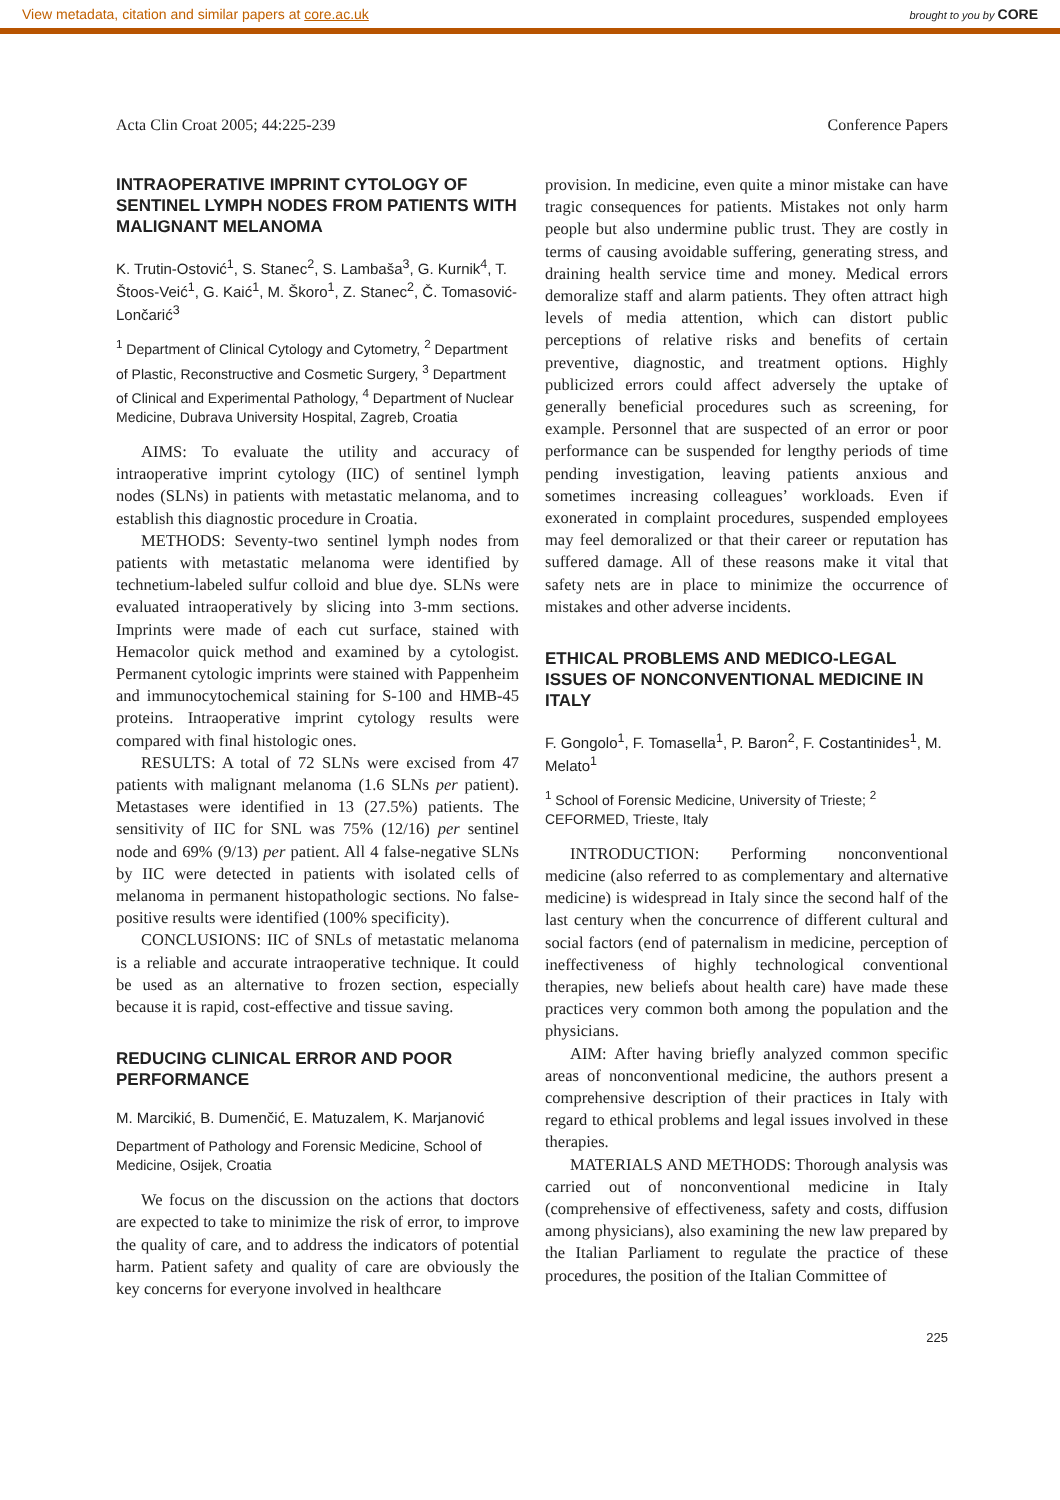View metadata, citation and similar papers at core.ac.uk brought to you by CORE
Acta Clin Croat 2005; 44:225-239 Conference Papers
INTRAOPERATIVE IMPRINT CYTOLOGY OF SENTINEL LYMPH NODES FROM PATIENTS WITH MALIGNANT MELANOMA
K. Trutin-Ostović<sup>1</sup>, S. Stanec<sup>2</sup>, S. Lambaša<sup>3</sup>, G. Kurnik<sup>4</sup>, T. Štoos-Veić<sup>1</sup>, G. Kaić<sup>1</sup>, M. Škoro<sup>1</sup>, Z. Stanec<sup>2</sup>, Č. Tomasović-Lončarić<sup>3</sup>
<sup>1</sup> Department of Clinical Cytology and Cytometry, <sup>2</sup> Department of Plastic, Reconstructive and Cosmetic Surgery, <sup>3</sup> Department of Clinical and Experimental Pathology, <sup>4</sup> Department of Nuclear Medicine, Dubrava University Hospital, Zagreb, Croatia
AIMS: To evaluate the utility and accuracy of intraoperative imprint cytology (IIC) of sentinel lymph nodes (SLNs) in patients with metastatic melanoma, and to establish this diagnostic procedure in Croatia.
METHODS: Seventy-two sentinel lymph nodes from patients with metastatic melanoma were identified by technetium-labeled sulfur colloid and blue dye. SLNs were evaluated intraoperatively by slicing into 3-mm sections. Imprints were made of each cut surface, stained with Hemacolor quick method and examined by a cytologist. Permanent cytologic imprints were stained with Pappenheim and immunocytochemical staining for S-100 and HMB-45 proteins. Intraoperative imprint cytology results were compared with final histologic ones.
RESULTS: A total of 72 SLNs were excised from 47 patients with malignant melanoma (1.6 SLNs per patient). Metastases were identified in 13 (27.5%) patients. The sensitivity of IIC for SNL was 75% (12/16) per sentinel node and 69% (9/13) per patient. All 4 false-negative SLNs by IIC were detected in patients with isolated cells of melanoma in permanent histopathologic sections. No false-positive results were identified (100% specificity).
CONCLUSIONS: IIC of SNLs of metastatic melanoma is a reliable and accurate intraoperative technique. It could be used as an alternative to frozen section, especially because it is rapid, cost-effective and tissue saving.
REDUCING CLINICAL ERROR AND POOR PERFORMANCE
M. Marcikić, B. Dumenčić, E. Matuzalem, K. Marjanović
Department of Pathology and Forensic Medicine, School of Medicine, Osijek, Croatia
We focus on the discussion on the actions that doctors are expected to take to minimize the risk of error, to improve the quality of care, and to address the indicators of potential harm. Patient safety and quality of care are obviously the key concerns for everyone involved in healthcare
provision. In medicine, even quite a minor mistake can have tragic consequences for patients. Mistakes not only harm people but also undermine public trust. They are costly in terms of causing avoidable suffering, generating stress, and draining health service time and money. Medical errors demoralize staff and alarm patients. They often attract high levels of media attention, which can distort public perceptions of relative risks and benefits of certain preventive, diagnostic, and treatment options. Highly publicized errors could affect adversely the uptake of generally beneficial procedures such as screening, for example. Personnel that are suspected of an error or poor performance can be suspended for lengthy periods of time pending investigation, leaving patients anxious and sometimes increasing colleagues’ workloads. Even if exonerated in complaint procedures, suspended employees may feel demoralized or that their career or reputation has suffered damage. All of these reasons make it vital that safety nets are in place to minimize the occurrence of mistakes and other adverse incidents.
ETHICAL PROBLEMS AND MEDICO-LEGAL ISSUES OF NONCONVENTIONAL MEDICINE IN ITALY
F. Gongolo<sup>1</sup>, F. Tomasella<sup>1</sup>, P. Baron<sup>2</sup>, F. Costantinides<sup>1</sup>, M. Melato<sup>1</sup>
<sup>1</sup> School of Forensic Medicine, University of Trieste; <sup>2</sup> CEFORMED, Trieste, Italy
INTRODUCTION: Performing nonconventional medicine (also referred to as complementary and alternative medicine) is widespread in Italy since the second half of the last century when the concurrence of different cultural and social factors (end of paternalism in medicine, perception of ineffectiveness of highly technological conventional therapies, new beliefs about health care) have made these practices very common both among the population and the physicians.
AIM: After having briefly analyzed common specific areas of nonconventional medicine, the authors present a comprehensive description of their practices in Italy with regard to ethical problems and legal issues involved in these therapies.
MATERIALS AND METHODS: Thorough analysis was carried out of nonconventional medicine in Italy (comprehensive of effectiveness, safety and costs, diffusion among physicians), also examining the new law prepared by the Italian Parliament to regulate the practice of these procedures, the position of the Italian Committee of
225